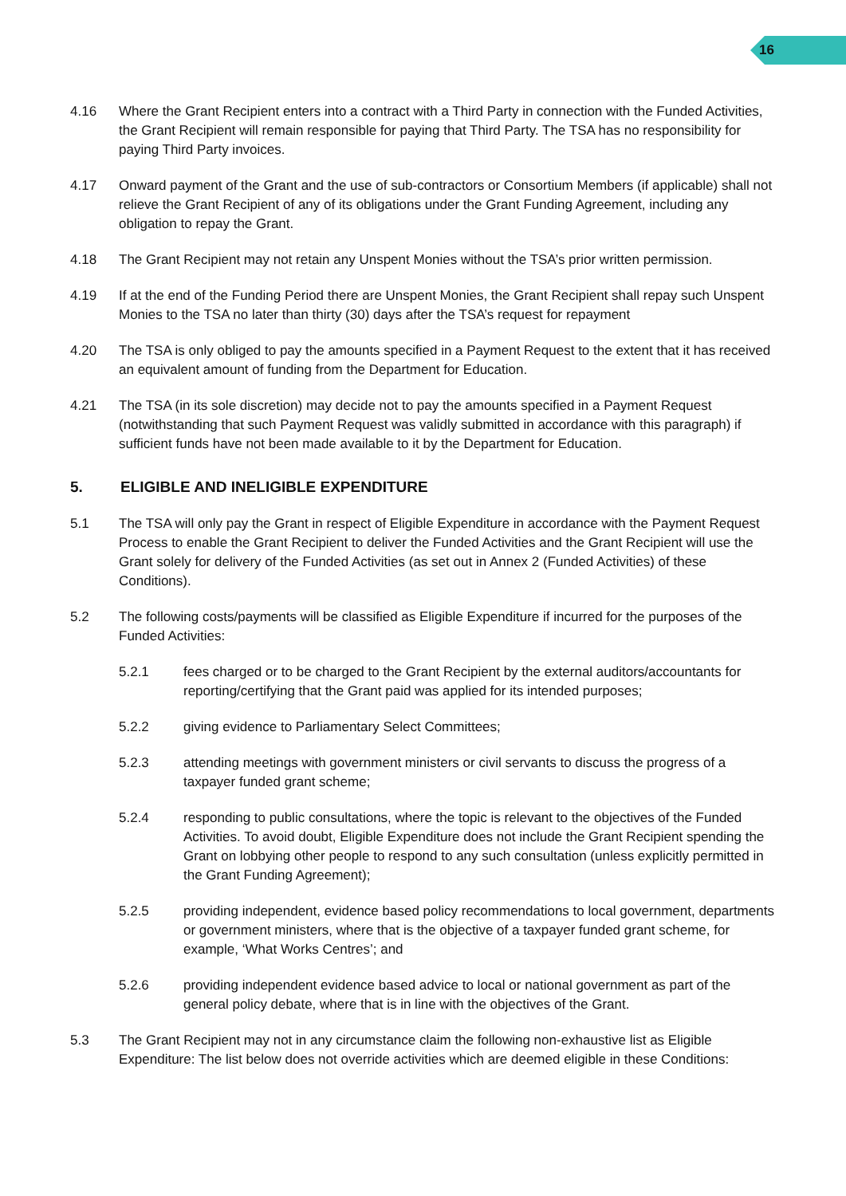16
4.16 Where the Grant Recipient enters into a contract with a Third Party in connection with the Funded Activities, the Grant Recipient will remain responsible for paying that Third Party. The TSA has no responsibility for paying Third Party invoices.
4.17 Onward payment of the Grant and the use of sub-contractors or Consortium Members (if applicable) shall not relieve the Grant Recipient of any of its obligations under the Grant Funding Agreement, including any obligation to repay the Grant.
4.18 The Grant Recipient may not retain any Unspent Monies without the TSA’s prior written permission.
4.19 If at the end of the Funding Period there are Unspent Monies, the Grant Recipient shall repay such Unspent Monies to the TSA no later than thirty (30) days after the TSA’s request for repayment
4.20 The TSA is only obliged to pay the amounts specified in a Payment Request to the extent that it has received an equivalent amount of funding from the Department for Education.
4.21 The TSA (in its sole discretion) may decide not to pay the amounts specified in a Payment Request (notwithstanding that such Payment Request was validly submitted in accordance with this paragraph) if sufficient funds have not been made available to it by the Department for Education.
5. ELIGIBLE AND INELIGIBLE EXPENDITURE
5.1 The TSA will only pay the Grant in respect of Eligible Expenditure in accordance with the Payment Request Process to enable the Grant Recipient to deliver the Funded Activities and the Grant Recipient will use the Grant solely for delivery of the Funded Activities (as set out in Annex 2 (Funded Activities) of these Conditions).
5.2 The following costs/payments will be classified as Eligible Expenditure if incurred for the purposes of the Funded Activities:
5.2.1 fees charged or to be charged to the Grant Recipient by the external auditors/accountants for reporting/certifying that the Grant paid was applied for its intended purposes;
5.2.2 giving evidence to Parliamentary Select Committees;
5.2.3 attending meetings with government ministers or civil servants to discuss the progress of a taxpayer funded grant scheme;
5.2.4 responding to public consultations, where the topic is relevant to the objectives of the Funded Activities. To avoid doubt, Eligible Expenditure does not include the Grant Recipient spending the Grant on lobbying other people to respond to any such consultation (unless explicitly permitted in the Grant Funding Agreement);
5.2.5 providing independent, evidence based policy recommendations to local government, departments or government ministers, where that is the objective of a taxpayer funded grant scheme, for example, ‘What Works Centres’; and
5.2.6 providing independent evidence based advice to local or national government as part of the general policy debate, where that is in line with the objectives of the Grant.
5.3 The Grant Recipient may not in any circumstance claim the following non-exhaustive list as Eligible Expenditure: The list below does not override activities which are deemed eligible in these Conditions: